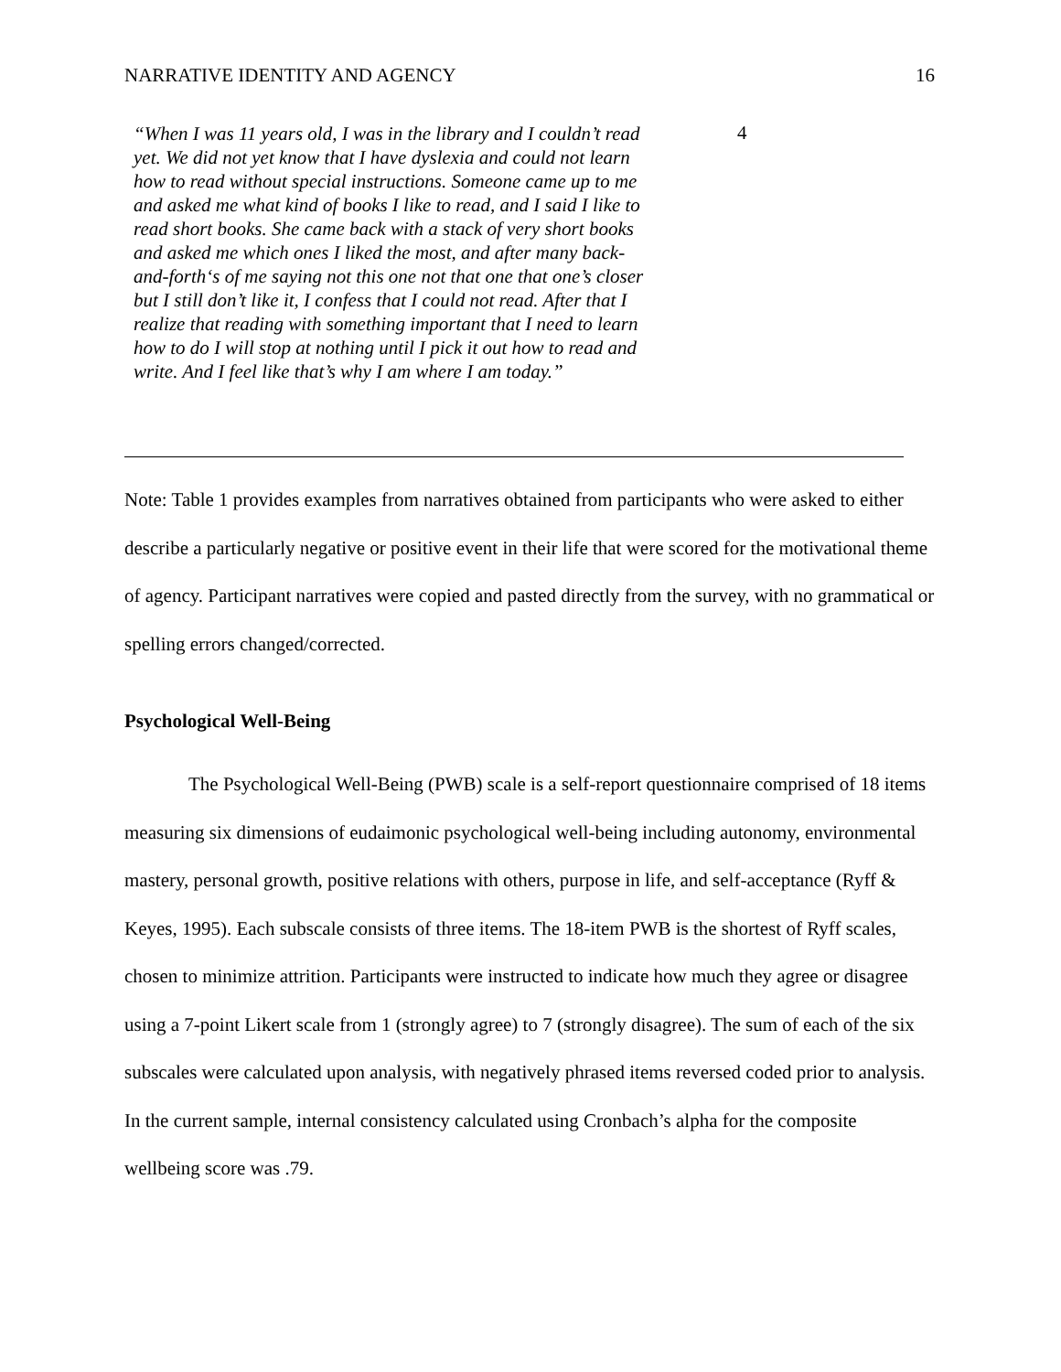NARRATIVE IDENTITY AND AGENCY 16
| “When I was 11 years old, I was in the library and I couldn’t read yet. We did not yet know that I have dyslexia and could not learn how to read without special instructions. Someone came up to me and asked me what kind of books I like to read, and I said I like to read short books. She came back with a stack of very short books and asked me which ones I liked the most, and after many back-and-forth‘s of me saying not this one not that one that one’s closer but I still don’t like it, I confess that I could not read. After that I realize that reading with something important that I need to learn how to do I will stop at nothing until I pick it out how to read and write. And I feel like that’s why I am where I am today.” | 4 |
Note: Table 1 provides examples from narratives obtained from participants who were asked to either describe a particularly negative or positive event in their life that were scored for the motivational theme of agency. Participant narratives were copied and pasted directly from the survey, with no grammatical or spelling errors changed/corrected.
Psychological Well-Being
The Psychological Well-Being (PWB) scale is a self-report questionnaire comprised of 18 items measuring six dimensions of eudaimonic psychological well-being including autonomy, environmental mastery, personal growth, positive relations with others, purpose in life, and self-acceptance (Ryff & Keyes, 1995). Each subscale consists of three items. The 18-item PWB is the shortest of Ryff scales, chosen to minimize attrition. Participants were instructed to indicate how much they agree or disagree using a 7-point Likert scale from 1 (strongly agree) to 7 (strongly disagree). The sum of each of the six subscales were calculated upon analysis, with negatively phrased items reversed coded prior to analysis. In the current sample, internal consistency calculated using Cronbach’s alpha for the composite wellbeing score was .79.